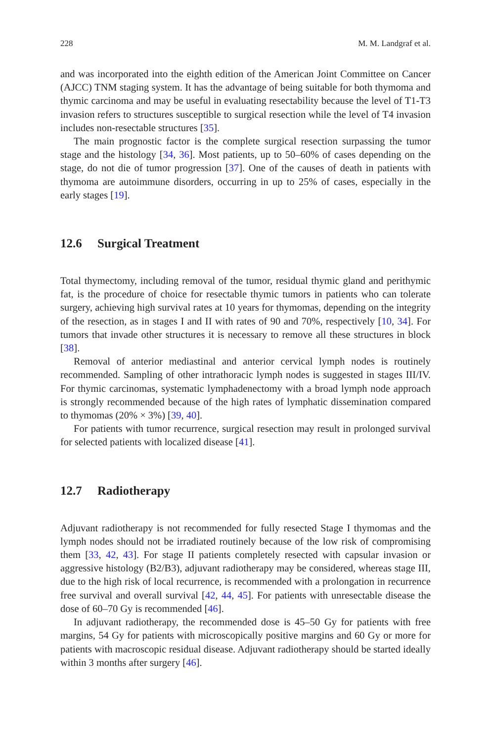228 M. M. Landgraf et al.
and was incorporated into the eighth edition of the American Joint Committee on Cancer (AJCC) TNM staging system. It has the advantage of being suitable for both thymoma and thymic carcinoma and may be useful in evaluating resectability because the level of T1-T3 invasion refers to structures susceptible to surgical resection while the level of T4 invasion includes non-resectable structures [35].
The main prognostic factor is the complete surgical resection surpassing the tumor stage and the histology [34, 36]. Most patients, up to 50–60% of cases depending on the stage, do not die of tumor progression [37]. One of the causes of death in patients with thymoma are autoimmune disorders, occurring in up to 25% of cases, especially in the early stages [19].
12.6 Surgical Treatment
Total thymectomy, including removal of the tumor, residual thymic gland and perithymic fat, is the procedure of choice for resectable thymic tumors in patients who can tolerate surgery, achieving high survival rates at 10 years for thymomas, depending on the integrity of the resection, as in stages I and II with rates of 90 and 70%, respectively [10, 34]. For tumors that invade other structures it is necessary to remove all these structures in block [38].
Removal of anterior mediastinal and anterior cervical lymph nodes is routinely recommended. Sampling of other intrathoracic lymph nodes is suggested in stages III/IV. For thymic carcinomas, systematic lymphadenectomy with a broad lymph node approach is strongly recommended because of the high rates of lymphatic dissemination compared to thymomas (20% × 3%) [39, 40].
For patients with tumor recurrence, surgical resection may result in prolonged survival for selected patients with localized disease [41].
12.7 Radiotherapy
Adjuvant radiotherapy is not recommended for fully resected Stage I thymomas and the lymph nodes should not be irradiated routinely because of the low risk of compromising them [33, 42, 43]. For stage II patients completely resected with capsular invasion or aggressive histology (B2/B3), adjuvant radiotherapy may be considered, whereas stage III, due to the high risk of local recurrence, is recommended with a prolongation in recurrence free survival and overall survival [42, 44, 45]. For patients with unresectable disease the dose of 60–70 Gy is recommended [46].
In adjuvant radiotherapy, the recommended dose is 45–50 Gy for patients with free margins, 54 Gy for patients with microscopically positive margins and 60 Gy or more for patients with macroscopic residual disease. Adjuvant radiotherapy should be started ideally within 3 months after surgery [46].